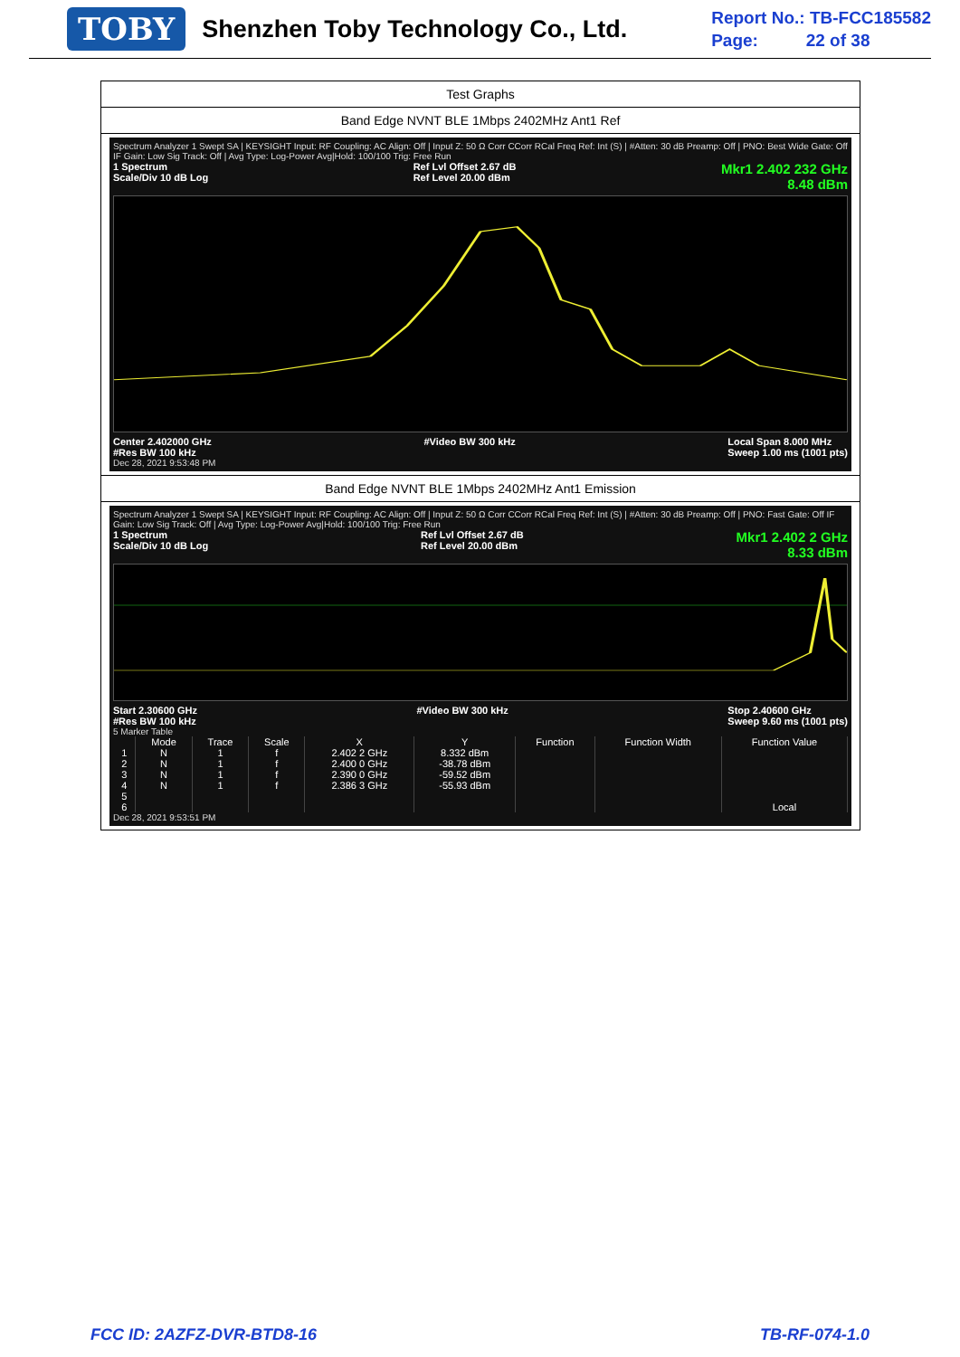TOBY
Shenzhen Toby Technology Co., Ltd.
Report No.: TB-FCC185582
Page: 22 of 38
Test Graphs
Band Edge NVNT BLE 1Mbps 2402MHz Ant1 Ref
Spectrum Analyzer 1 Swept SA | KEYSIGHT Input: RF Coupling: AC Align: Off | Input Z: 50 Ω Corr CCorr RCal Freq Ref: Int (S) | #Atten: 30 dB Preamp: Off | PNO: Best Wide Gate: Off IF Gain: Low Sig Track: Off | Avg Type: Log-Power Avg|Hold: 100/100 Trig: Free Run
1 Spectrum
Scale/Div 10 dB Log Ref Lvl Offset 2.67 dB
Ref Level 20.00 dBm Mkr1 2.402 232 GHz
8.48 dBm
Center 2.402000 GHz
#Res BW 100 kHz #Video BW 300 kHz Local Span 8.000 MHz
Sweep 1.00 ms (1001 pts)
Dec 28, 2021 9:53:48 PM
Band Edge NVNT BLE 1Mbps 2402MHz Ant1 Emission
Spectrum Analyzer 1 Swept SA | KEYSIGHT Input: RF Coupling: AC Align: Off | Input Z: 50 Ω Corr CCorr RCal Freq Ref: Int (S) | #Atten: 30 dB Preamp: Off | PNO: Fast Gate: Off IF Gain: Low Sig Track: Off | Avg Type: Log-Power Avg|Hold: 100/100 Trig: Free Run
1 Spectrum
Scale/Div 10 dB Log Ref Lvl Offset 2.67 dB
Ref Level 20.00 dBm Mkr1 2.402 2 GHz
8.33 dBm
Start 2.30600 GHz
#Res BW 100 kHz #Video BW 300 kHz Stop 2.40600 GHz
Sweep 9.60 ms (1001 pts)
5 Marker Table
| | Mode | Trace | Scale | X | Y | Function | Function Width | Function Value |
| --- | --- | --- | --- | --- | --- | --- | --- | --- |
| 1 | N | 1 | f | 2.402 2 GHz | 8.332 dBm | | | |
| 2 | N | 1 | f | 2.400 0 GHz | -38.78 dBm | | | |
| 3 | N | 1 | f | 2.390 0 GHz | -59.52 dBm | | | |
| 4 | N | 1 | f | 2.386 3 GHz | -55.93 dBm | | | |
| 5 | | | | | | | | |
| 6 | | | | | | | | Local |
Dec 28, 2021 9:53:51 PM
FCC ID: 2AZFZ-DVR-BTD8-16 TB-RF-074-1.0